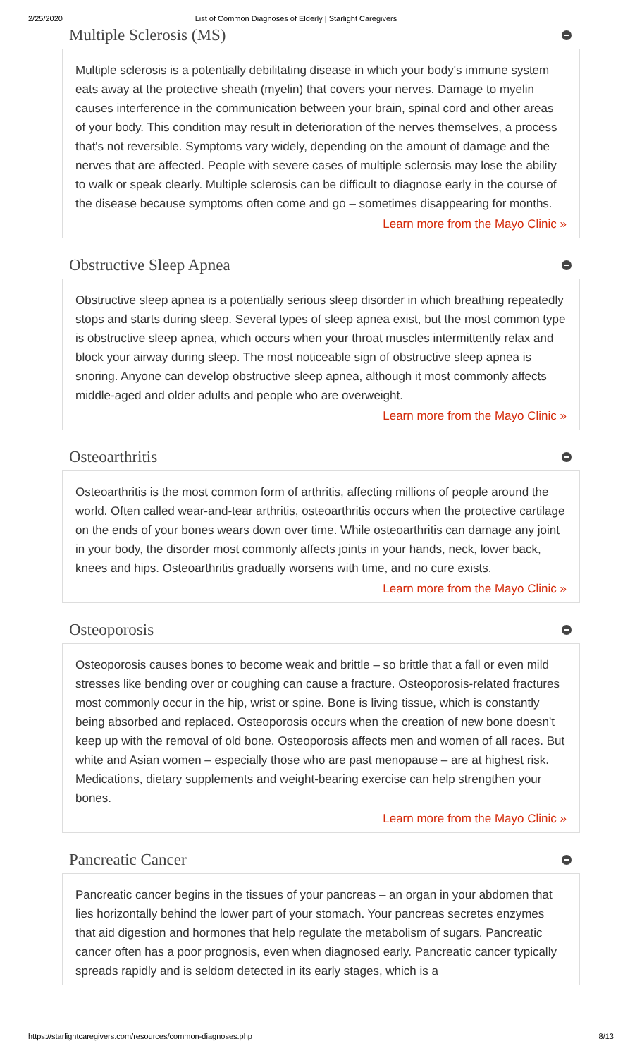2/25/2020 List of Common Diagnoses of Elderly | Starlight Caregivers
Multiple Sclerosis (MS)
Multiple sclerosis is a potentially debilitating disease in which your body's immune system eats away at the protective sheath (myelin) that covers your nerves. Damage to myelin causes interference in the communication between your brain, spinal cord and other areas of your body. This condition may result in deterioration of the nerves themselves, a process that's not reversible. Symptoms vary widely, depending on the amount of damage and the nerves that are affected. People with severe cases of multiple sclerosis may lose the ability to walk or speak clearly. Multiple sclerosis can be difficult to diagnose early in the course of the disease because symptoms often come and go – sometimes disappearing for months.
Learn more from the Mayo Clinic »
Obstructive Sleep Apnea
Obstructive sleep apnea is a potentially serious sleep disorder in which breathing repeatedly stops and starts during sleep. Several types of sleep apnea exist, but the most common type is obstructive sleep apnea, which occurs when your throat muscles intermittently relax and block your airway during sleep. The most noticeable sign of obstructive sleep apnea is snoring. Anyone can develop obstructive sleep apnea, although it most commonly affects middle-aged and older adults and people who are overweight.
Learn more from the Mayo Clinic »
Osteoarthritis
Osteoarthritis is the most common form of arthritis, affecting millions of people around the world. Often called wear-and-tear arthritis, osteoarthritis occurs when the protective cartilage on the ends of your bones wears down over time. While osteoarthritis can damage any joint in your body, the disorder most commonly affects joints in your hands, neck, lower back, knees and hips. Osteoarthritis gradually worsens with time, and no cure exists.
Learn more from the Mayo Clinic »
Osteoporosis
Osteoporosis causes bones to become weak and brittle – so brittle that a fall or even mild stresses like bending over or coughing can cause a fracture. Osteoporosis-related fractures most commonly occur in the hip, wrist or spine. Bone is living tissue, which is constantly being absorbed and replaced. Osteoporosis occurs when the creation of new bone doesn't keep up with the removal of old bone. Osteoporosis affects men and women of all races. But white and Asian women – especially those who are past menopause – are at highest risk. Medications, dietary supplements and weight-bearing exercise can help strengthen your bones.
Learn more from the Mayo Clinic »
Pancreatic Cancer
Pancreatic cancer begins in the tissues of your pancreas – an organ in your abdomen that lies horizontally behind the lower part of your stomach. Your pancreas secretes enzymes that aid digestion and hormones that help regulate the metabolism of sugars. Pancreatic cancer often has a poor prognosis, even when diagnosed early. Pancreatic cancer typically spreads rapidly and is seldom detected in its early stages, which is a
https://starlightcaregivers.com/resources/common-diagnoses.php 8/13